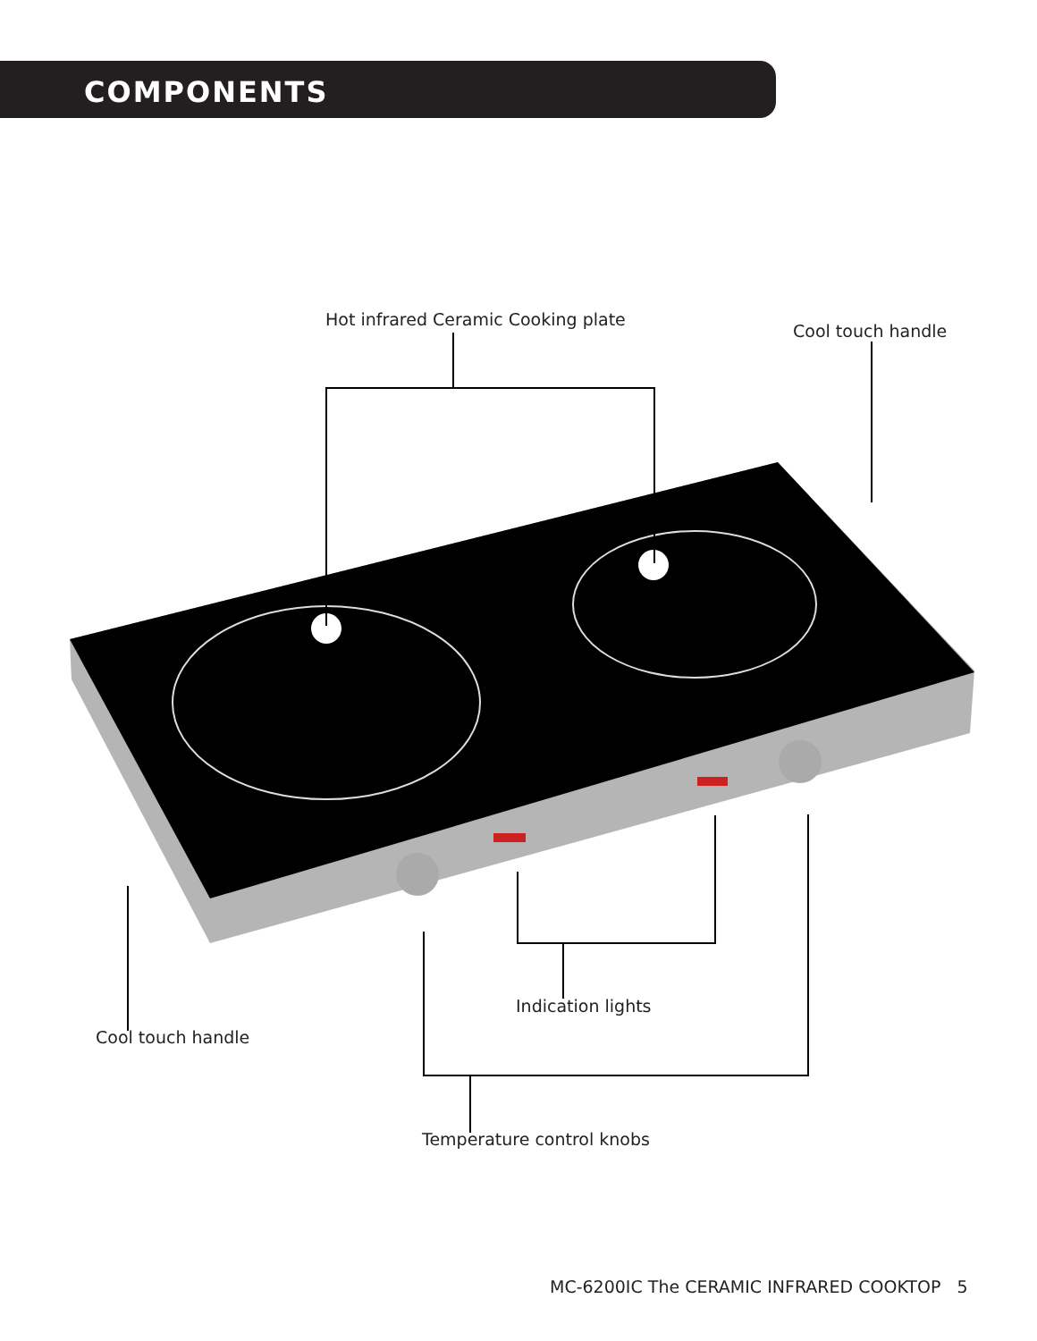COMPONENTS
Hot infrared Ceramic Cooking plate
Cool touch handle
Indication lights
Cool touch handle
Temperature control knobs
MC-6200IC The CERAMIC INFRARED COOKTOP 5